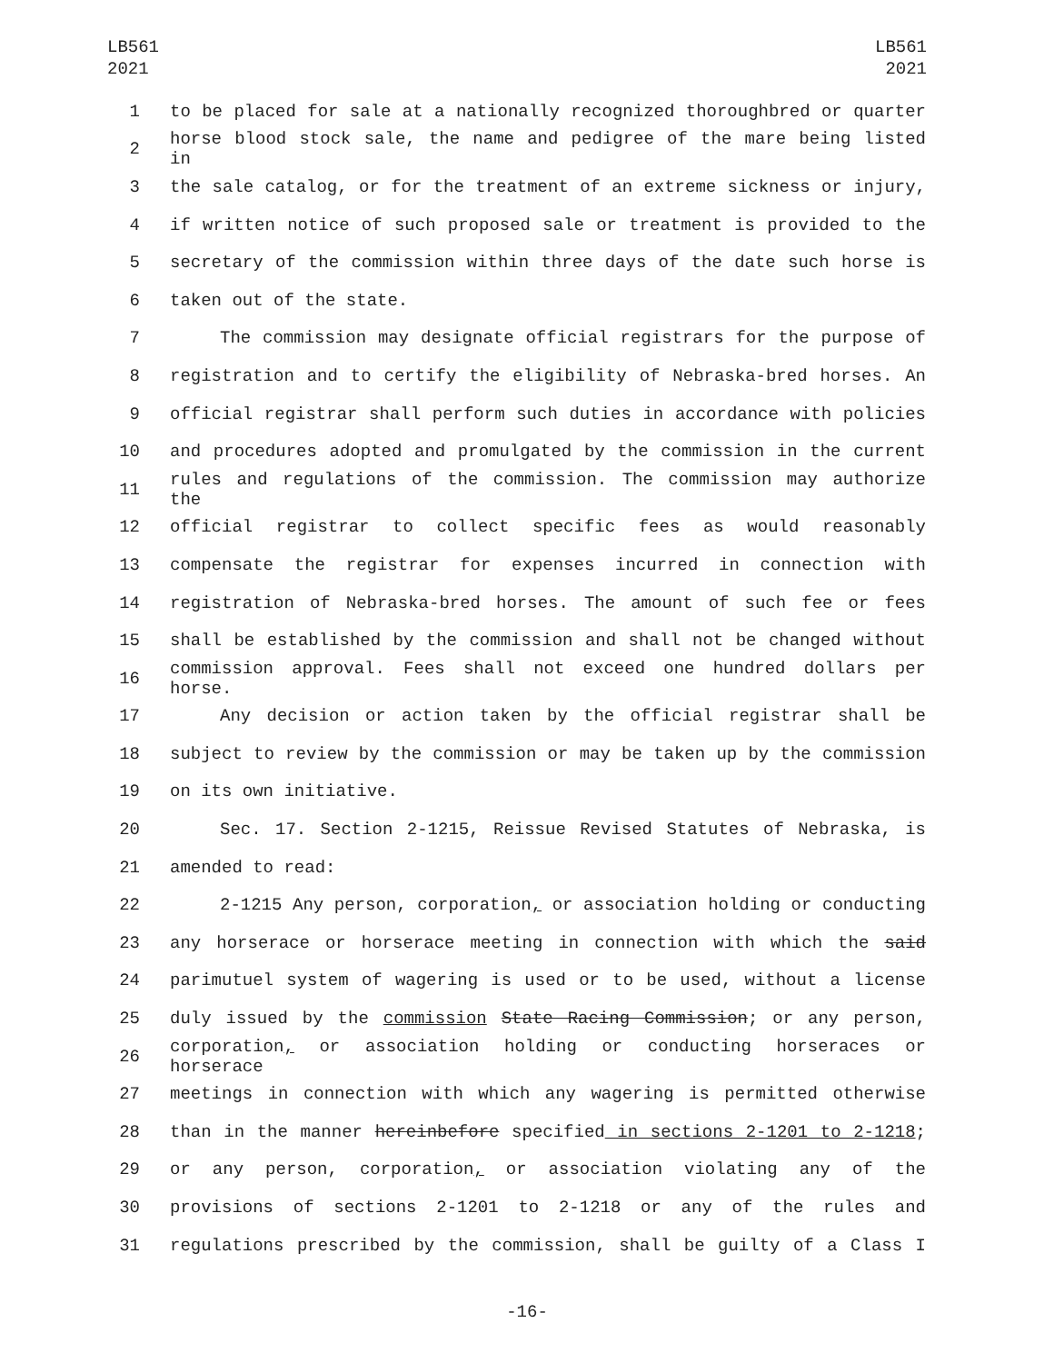LB561
2021
LB561
2021
1 to be placed for sale at a nationally recognized thoroughbred or quarter
2 horse blood stock sale, the name and pedigree of the mare being listed in
3 the sale catalog, or for the treatment of an extreme sickness or injury,
4 if written notice of such proposed sale or treatment is provided to the
5 secretary of the commission within three days of the date such horse is
6 taken out of the state.
7 The commission may designate official registrars for the purpose of
8 registration and to certify the eligibility of Nebraska-bred horses. An
9 official registrar shall perform such duties in accordance with policies
10 and procedures adopted and promulgated by the commission in the current
11 rules and regulations of the commission. The commission may authorize the
12 official registrar to collect specific fees as would reasonably
13 compensate the registrar for expenses incurred in connection with
14 registration of Nebraska-bred horses. The amount of such fee or fees
15 shall be established by the commission and shall not be changed without
16 commission approval. Fees shall not exceed one hundred dollars per horse.
17 Any decision or action taken by the official registrar shall be
18 subject to review by the commission or may be taken up by the commission
19 on its own initiative.
20 Sec. 17. Section 2-1215, Reissue Revised Statutes of Nebraska, is
21 amended to read:
22 2-1215 Any person, corporation, or association holding or conducting
23 any horserace or horserace meeting in connection with which the said
24 parimutuel system of wagering is used or to be used, without a license
25 duly issued by the commission State Racing Commission; or any person,
26 corporation, or association holding or conducting horseraces or horserace
27 meetings in connection with which any wagering is permitted otherwise
28 than in the manner hereinbefore specified in sections 2-1201 to 2-1218;
29 or any person, corporation, or association violating any of the
30 provisions of sections 2-1201 to 2-1218 or any of the rules and
31 regulations prescribed by the commission, shall be guilty of a Class I
-16-